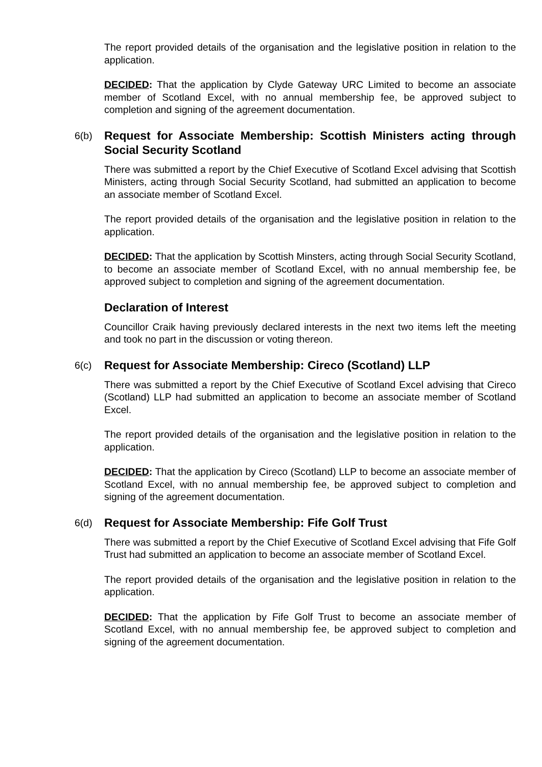The report provided details of the organisation and the legislative position in relation to the application.
DECIDED: That the application by Clyde Gateway URC Limited to become an associate member of Scotland Excel, with no annual membership fee, be approved subject to completion and signing of the agreement documentation.
6(b) Request for Associate Membership: Scottish Ministers acting through Social Security Scotland
There was submitted a report by the Chief Executive of Scotland Excel advising that Scottish Ministers, acting through Social Security Scotland, had submitted an application to become an associate member of Scotland Excel.
The report provided details of the organisation and the legislative position in relation to the application.
DECIDED: That the application by Scottish Minsters, acting through Social Security Scotland, to become an associate member of Scotland Excel, with no annual membership fee, be approved subject to completion and signing of the agreement documentation.
Declaration of Interest
Councillor Craik having previously declared interests in the next two items left the meeting and took no part in the discussion or voting thereon.
6(c) Request for Associate Membership: Cireco (Scotland) LLP
There was submitted a report by the Chief Executive of Scotland Excel advising that Cireco (Scotland) LLP had submitted an application to become an associate member of Scotland Excel.
The report provided details of the organisation and the legislative position in relation to the application.
DECIDED: That the application by Cireco (Scotland) LLP to become an associate member of Scotland Excel, with no annual membership fee, be approved subject to completion and signing of the agreement documentation.
6(d) Request for Associate Membership: Fife Golf Trust
There was submitted a report by the Chief Executive of Scotland Excel advising that Fife Golf Trust had submitted an application to become an associate member of Scotland Excel.
The report provided details of the organisation and the legislative position in relation to the application.
DECIDED: That the application by Fife Golf Trust to become an associate member of Scotland Excel, with no annual membership fee, be approved subject to completion and signing of the agreement documentation.